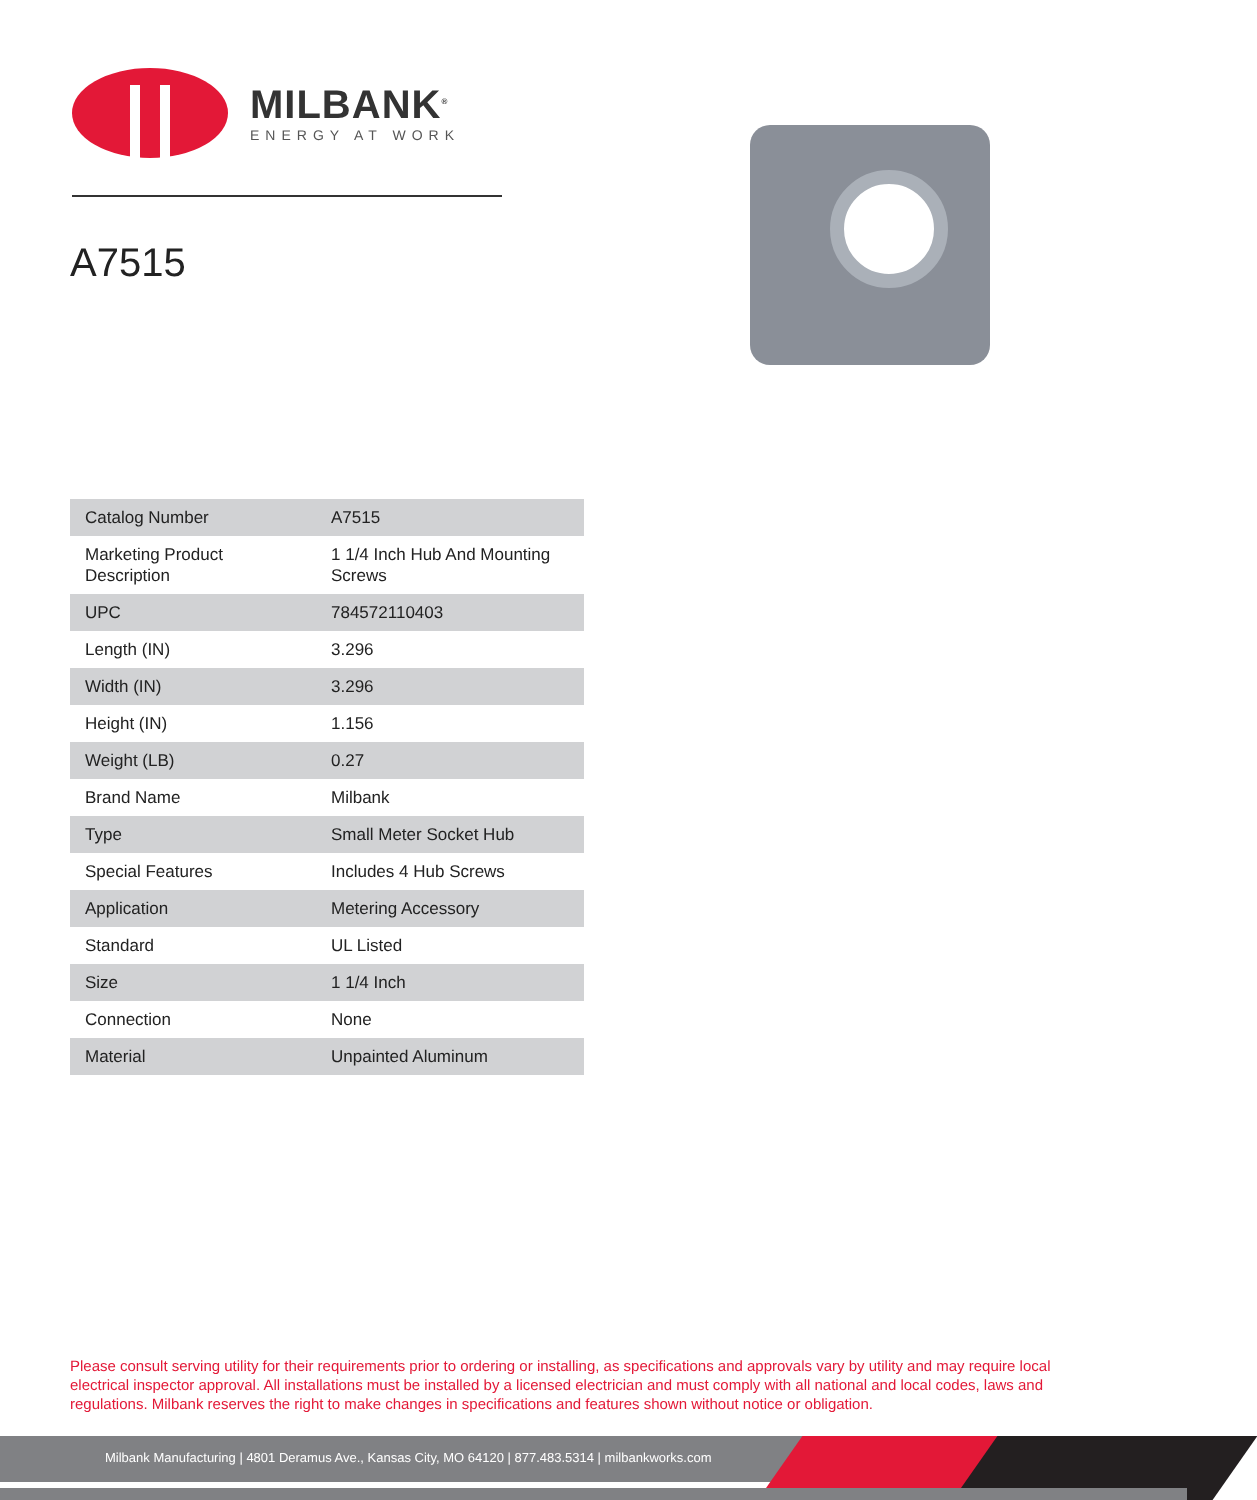MILBANK<sup>®</sup>
ENERGY AT WORK
A7515
| Catalog Number | A7515 |
| Marketing Product Description | 1 1/4 Inch Hub And Mounting Screws |
| UPC | 784572110403 |
| Length (IN) | 3.296 |
| Width (IN) | 3.296 |
| Height (IN) | 1.156 |
| Weight (LB) | 0.27 |
| Brand Name | Milbank |
| Type | Small Meter Socket Hub |
| Special Features | Includes 4 Hub Screws |
| Application | Metering Accessory |
| Standard | UL Listed |
| Size | 1 1/4 Inch |
| Connection | None |
| Material | Unpainted Aluminum |
Please consult serving utility for their requirements prior to ordering or installing, as specifications and approvals vary by utility and may require local electrical inspector approval. All installations must be installed by a licensed electrician and must comply with all national and local codes, laws and regulations. Milbank reserves the right to make changes in specifications and features shown without notice or obligation.
Milbank Manufacturing | 4801 Deramus Ave., Kansas City, MO 64120 | 877.483.5314 | milbankworks.com